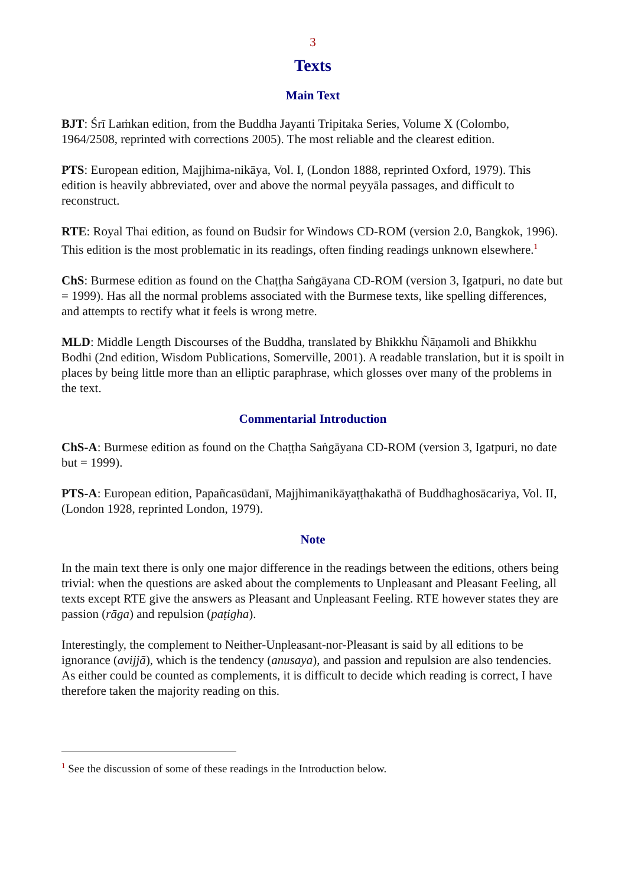3
Texts
Main Text
BJT: Śrī Laṁkan edition, from the Buddha Jayanti Tripitaka Series, Volume X (Colombo, 1964/2508, reprinted with corrections 2005). The most reliable and the clearest edition.
PTS: European edition, Majjhima-nikāya, Vol. I, (London 1888, reprinted Oxford, 1979). This edition is heavily abbreviated, over and above the normal peyyāla passages, and difficult to reconstruct.
RTE: Royal Thai edition, as found on Budsir for Windows CD-ROM (version 2.0, Bangkok, 1996). This edition is the most problematic in its readings, often finding readings unknown elsewhere.<sup>1</sup>
ChS: Burmese edition as found on the Chaṭṭha Saṅgāyana CD-ROM (version 3, Igatpuri, no date but = 1999). Has all the normal problems associated with the Burmese texts, like spelling differences, and attempts to rectify what it feels is wrong metre.
MLD: Middle Length Discourses of the Buddha, translated by Bhikkhu Ñāṇamoli and Bhikkhu Bodhi (2nd edition, Wisdom Publications, Somerville, 2001). A readable translation, but it is spoilt in places by being little more than an elliptic paraphrase, which glosses over many of the problems in the text.
Commentarial Introduction
ChS-A: Burmese edition as found on the Chaṭṭha Saṅgāyana CD-ROM (version 3, Igatpuri, no date but = 1999).
PTS-A: European edition, Papañcasūdanī, Majjhimanikāyaṭṭhakathā of Buddhaghosācariya, Vol. II, (London 1928, reprinted London, 1979).
Note
In the main text there is only one major difference in the readings between the editions, others being trivial: when the questions are asked about the complements to Unpleasant and Pleasant Feeling, all texts except RTE give the answers as Pleasant and Unpleasant Feeling. RTE however states they are passion (rāga) and repulsion (paṭigha).
Interestingly, the complement to Neither-Unpleasant-nor-Pleasant is said by all editions to be ignorance (avijjā), which is the tendency (anusaya), and passion and repulsion are also tendencies. As either could be counted as complements, it is difficult to decide which reading is correct, I have therefore taken the majority reading on this.
<sup>1</sup> See the discussion of some of these readings in the Introduction below.